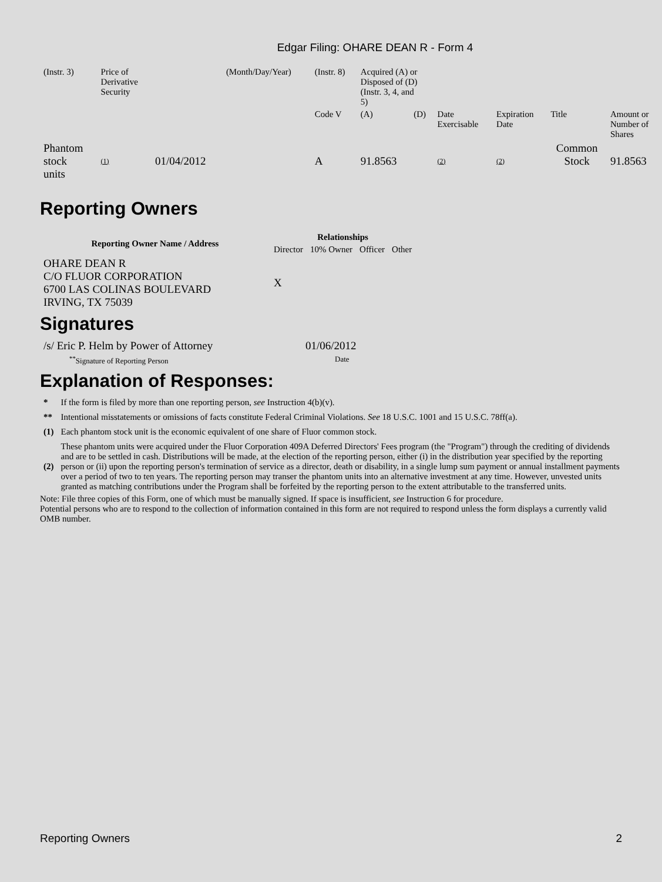Edgar Filing: OHARE DEAN R - Form 4
| (Instr. 3) | Price of Derivative Security | | (Month/Day/Year) | (Instr. 8) | Acquired (A) or Disposed of (D) (Instr. 3, 4, and 5) | | | | | |
| | | | | Code V | (A) | (D) | Date Exercisable | Expiration Date | Title | Amount or Number of Shares |
| Phantom stock units | (1) | 01/04/2012 | | A | 91.8563 | | (2) | (2) | Common Stock | 91.8563 |
Reporting Owners
| Reporting Owner Name / Address | Relationships | | | |
| --- | --- | --- | --- | --- |
| | Director | 10% Owner | Officer | Other |
| OHARE DEAN R C/O FLUOR CORPORATION 6700 LAS COLINAS BOULEVARD IRVING, TX 75039 | X | | | |
Signatures
| /s/ Eric P. Helm by Power of Attorney | 01/06/2012 |
| <sup>**</sup> Signature of Reporting Person | Date |
Explanation of Responses:
| * | If the form is filed by more than one reporting person, see Instruction 4(b)(v). |
| ** | Intentional misstatements or omissions of facts constitute Federal Criminal Violations. See 18 U.S.C. 1001 and 15 U.S.C. 78ff(a). |
| (1) | Each phantom stock unit is the economic equivalent of one share of Fluor common stock. |
| (2) | These phantom units were acquired under the Fluor Corporation 409A Deferred Directors' Fees program (the "Program") through the crediting of dividends and are to be settled in cash. Distributions will be made, at the election of the reporting person, either (i) in the distribution year specified by the reporting person or (ii) upon the reporting person's termination of service as a director, death or disability, in a single lump sum payment or annual installment payments over a period of two to ten years. The reporting person may transer the phantom units into an alternative investment at any time. However, unvested units granted as matching contributions under the Program shall be forfeited by the reporting person to the extent attributable to the transferred units. |
Note: File three copies of this Form, one of which must be manually signed. If space is insufficient, see Instruction 6 for procedure.
Potential persons who are to respond to the collection of information contained in this form are not required to respond unless the form displays a currently valid OMB number.
Reporting Owners 2